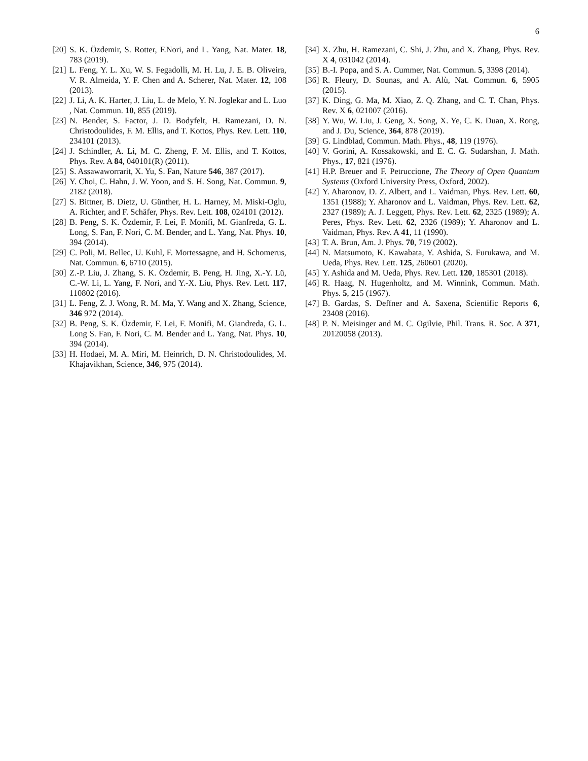6
[20] S. K. Özdemir, S. Rotter, F.Nori, and L. Yang, Nat. Mater. 18, 783 (2019).
[21] L. Feng, Y. L. Xu, W. S. Fegadolli, M. H. Lu, J. E. B. Oliveira, V. R. Almeida, Y. F. Chen and A. Scherer, Nat. Mater. 12, 108 (2013).
[22] J. Li, A. K. Harter, J. Liu, L. de Melo, Y. N. Joglekar and L. Luo , Nat. Commun. 10, 855 (2019).
[23] N. Bender, S. Factor, J. D. Bodyfelt, H. Ramezani, D. N. Christodoulides, F. M. Ellis, and T. Kottos, Phys. Rev. Lett. 110, 234101 (2013).
[24] J. Schindler, A. Li, M. C. Zheng, F. M. Ellis, and T. Kottos, Phys. Rev. A 84, 040101(R) (2011).
[25] S. Assawaworrarit, X. Yu, S. Fan, Nature 546, 387 (2017).
[26] Y. Choi, C. Hahn, J. W. Yoon, and S. H. Song, Nat. Commun. 9, 2182 (2018).
[27] S. Bittner, B. Dietz, U. Günther, H. L. Harney, M. Miski-Oglu, A. Richter, and F. Schäfer, Phys. Rev. Lett. 108, 024101 (2012).
[28] B. Peng, S. K. Özdemir, F. Lei, F. Monifi, M. Gianfreda, G. L. Long, S. Fan, F. Nori, C. M. Bender, and L. Yang, Nat. Phys. 10, 394 (2014).
[29] C. Poli, M. Bellec, U. Kuhl, F. Mortessagne, and H. Schomerus, Nat. Commun. 6, 6710 (2015).
[30] Z.-P. Liu, J. Zhang, S. K. Özdemir, B. Peng, H. Jing, X.-Y. Lü, C.-W. Li, L. Yang, F. Nori, and Y.-X. Liu, Phys. Rev. Lett. 117, 110802 (2016).
[31] L. Feng, Z. J. Wong, R. M. Ma, Y. Wang and X. Zhang, Science, 346 972 (2014).
[32] B. Peng, S. K. Özdemir, F. Lei, F. Monifi, M. Giandreda, G. L. Long S. Fan, F. Nori, C. M. Bender and L. Yang, Nat. Phys. 10, 394 (2014).
[33] H. Hodaei, M. A. Miri, M. Heinrich, D. N. Christodoulides, M. Khajavikhan, Science, 346, 975 (2014).
[34] X. Zhu, H. Ramezani, C. Shi, J. Zhu, and X. Zhang, Phys. Rev. X 4, 031042 (2014).
[35] B.-I. Popa, and S. A. Cummer, Nat. Commun. 5, 3398 (2014).
[36] R. Fleury, D. Sounas, and A. Alù, Nat. Commun. 6, 5905 (2015).
[37] K. Ding, G. Ma, M. Xiao, Z. Q. Zhang, and C. T. Chan, Phys. Rev. X 6, 021007 (2016).
[38] Y. Wu, W. Liu, J. Geng, X. Song, X. Ye, C. K. Duan, X. Rong, and J. Du, Science, 364, 878 (2019).
[39] G. Lindblad, Commun. Math. Phys., 48, 119 (1976).
[40] V. Gorini, A. Kossakowski, and E. C. G. Sudarshan, J. Math. Phys., 17, 821 (1976).
[41] H.P. Breuer and F. Petruccione, The Theory of Open Quantum Systems (Oxford University Press, Oxford, 2002).
[42] Y. Aharonov, D. Z. Albert, and L. Vaidman, Phys. Rev. Lett. 60, 1351 (1988); Y. Aharonov and L. Vaidman, Phys. Rev. Lett. 62, 2327 (1989); A. J. Leggett, Phys. Rev. Lett. 62, 2325 (1989); A. Peres, Phys. Rev. Lett. 62, 2326 (1989); Y. Aharonov and L. Vaidman, Phys. Rev. A 41, 11 (1990).
[43] T. A. Brun, Am. J. Phys. 70, 719 (2002).
[44] N. Matsumoto, K. Kawabata, Y. Ashida, S. Furukawa, and M. Ueda, Phys. Rev. Lett. 125, 260601 (2020).
[45] Y. Ashida and M. Ueda, Phys. Rev. Lett. 120, 185301 (2018).
[46] R. Haag, N. Hugenholtz, and M. Winnink, Commun. Math. Phys. 5, 215 (1967).
[47] B. Gardas, S. Deffner and A. Saxena, Scientific Reports 6, 23408 (2016).
[48] P. N. Meisinger and M. C. Ogilvie, Phil. Trans. R. Soc. A 371, 20120058 (2013).